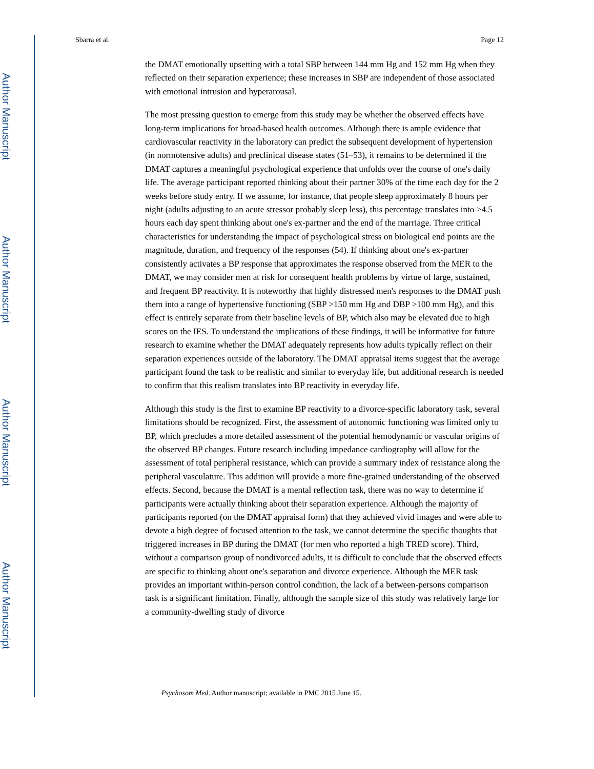Author Manuscript
Author Manuscript
Author Manuscript
Author Manuscript
Sbarra et al. Page 12
the DMAT emotionally upsetting with a total SBP between 144 mm Hg and 152 mm Hg when they reflected on their separation experience; these increases in SBP are independent of those associated with emotional intrusion and hyperarousal.
The most pressing question to emerge from this study may be whether the observed effects have long-term implications for broad-based health outcomes. Although there is ample evidence that cardiovascular reactivity in the laboratory can predict the subsequent development of hypertension (in normotensive adults) and preclinical disease states (51–53), it remains to be determined if the DMAT captures a meaningful psychological experience that unfolds over the course of one's daily life. The average participant reported thinking about their partner 30% of the time each day for the 2 weeks before study entry. If we assume, for instance, that people sleep approximately 8 hours per night (adults adjusting to an acute stressor probably sleep less), this percentage translates into >4.5 hours each day spent thinking about one's ex-partner and the end of the marriage. Three critical characteristics for understanding the impact of psychological stress on biological end points are the magnitude, duration, and frequency of the responses (54). If thinking about one's ex-partner consistently activates a BP response that approximates the response observed from the MER to the DMAT, we may consider men at risk for consequent health problems by virtue of large, sustained, and frequent BP reactivity. It is noteworthy that highly distressed men's responses to the DMAT push them into a range of hypertensive functioning (SBP >150 mm Hg and DBP >100 mm Hg), and this effect is entirely separate from their baseline levels of BP, which also may be elevated due to high scores on the IES. To understand the implications of these findings, it will be informative for future research to examine whether the DMAT adequately represents how adults typically reflect on their separation experiences outside of the laboratory. The DMAT appraisal items suggest that the average participant found the task to be realistic and similar to everyday life, but additional research is needed to confirm that this realism translates into BP reactivity in everyday life.
Although this study is the first to examine BP reactivity to a divorce-specific laboratory task, several limitations should be recognized. First, the assessment of autonomic functioning was limited only to BP, which precludes a more detailed assessment of the potential hemodynamic or vascular origins of the observed BP changes. Future research including impedance cardiography will allow for the assessment of total peripheral resistance, which can provide a summary index of resistance along the peripheral vasculature. This addition will provide a more fine-grained understanding of the observed effects. Second, because the DMAT is a mental reflection task, there was no way to determine if participants were actually thinking about their separation experience. Although the majority of participants reported (on the DMAT appraisal form) that they achieved vivid images and were able to devote a high degree of focused attention to the task, we cannot determine the specific thoughts that triggered increases in BP during the DMAT (for men who reported a high TRED score). Third, without a comparison group of nondivorced adults, it is difficult to conclude that the observed effects are specific to thinking about one's separation and divorce experience. Although the MER task provides an important within-person control condition, the lack of a between-persons comparison task is a significant limitation. Finally, although the sample size of this study was relatively large for a community-dwelling study of divorce
Psychosom Med. Author manuscript; available in PMC 2015 June 15.